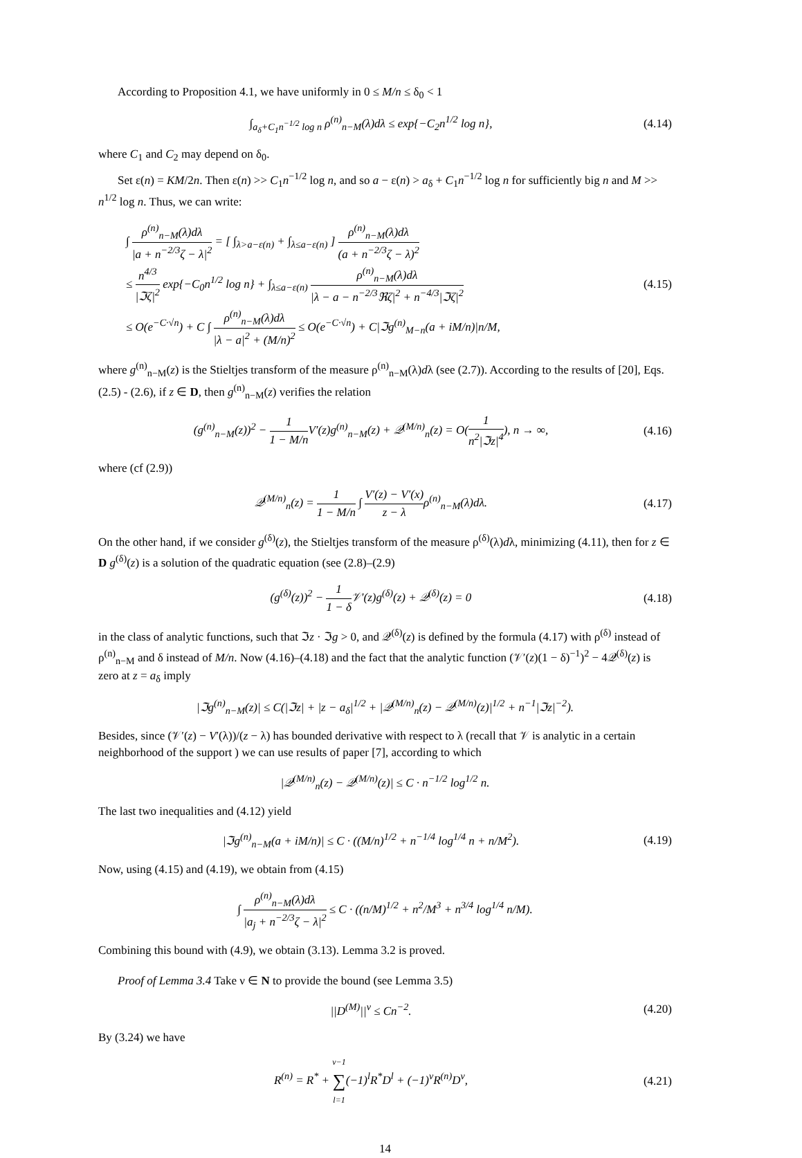According to Proposition 4.1, we have uniformly in 0 ≤ M/n ≤ δ<sub>0</sub> < 1
∫<sub>a<sub>δ</sub>+C<sub>1</sub>n<sup>−1/2</sup> log n</sub> ρ<sup>(n)</sup><sub>n−M</sub>(λ)dλ ≤ exp{−C<sub>2</sub>n<sup>1/2</sup> log n},
(4.14)
where C<sub>1</sub> and C<sub>2</sub> may depend on δ<sub>0</sub>.
Set ε(n) = KM/2n. Then ε(n) >> C<sub>1</sub>n<sup>−1/2</sup> log n, and so a − ε(n) > a<sub>δ</sub> + C<sub>1</sub>n<sup>−1/2</sup> log n for sufficiently big n and M >> n<sup>1/2</sup> log n. Thus, we can write:
∫ ρ<sup>(n)</sup><sub>n−M</sub>(λ)dλ |a + n<sup>−2/3</sup>ζ − λ|<sup>2</sup> = [ ∫<sub>λ>a−ε(n)</sub> + ∫<sub>λ≤a−ε(n)</sub> ] ρ<sup>(n)</sup><sub>n−M</sub>(λ)dλ (a + n<sup>−2/3</sup>ζ − λ)<sup>2</sup>
≤ n<sup>4/3</sup> |ℑζ|<sup>2</sup> exp{−C<sub>0</sub>n<sup>1/2</sup> log n} + ∫<sub>λ≤a−ε(n)</sub> ρ<sup>(n)</sup><sub>n−M</sub>(λ)dλ |λ − a − n<sup>−2/3</sup>ℜζ|<sup>2</sup> + n<sup>−4/3</sup>|ℑζ|<sup>2</sup>
≤ O(e<sup>−C·√n</sup>) + C ∫ ρ<sup>(n)</sup><sub>n−M</sub>(λ)dλ |λ − a|<sup>2</sup> + (M/n)<sup>2</sup> ≤ O(e<sup>−C·√n</sup>) + C|ℑg<sup>(n)</sup><sub>M−n</sub>(a + iM/n)|n/M,
(4.15)
where g<sup>(n)</sup><sub>n−M</sub>(z) is the Stieltjes transform of the measure ρ<sup>(n)</sup><sub>n−M</sub>(λ)dλ (see (2.7)). According to the results of [20], Eqs.(2.5) - (2.6), if z ∈ D, then g<sup>(n)</sup><sub>n−M</sub>(z) verifies the relation
(g<sup>(n)</sup><sub>n−M</sub>(z))<sup>2</sup> − 1 1 − M/n V′(z)g<sup>(n)</sup><sub>n−M</sub>(z) + 𝒬<sup>(M/n)</sup><sub>n</sub>(z) = O(1 n<sup>2</sup>|ℑz|<sup>4</sup>), n → ∞,
(4.16)
where (cf (2.9))
𝒬<sup>(M/n)</sup><sub>n</sub>(z) = 1 1 − M/n ∫ V′(z) − V′(x) z − λρ<sup>(n)</sup><sub>n−M</sub>(λ)dλ.
(4.17)
On the other hand, if we consider g<sup>(δ)</sup>(z), the Stieltjes transform of the measure ρ<sup>(δ)</sup>(λ)dλ, minimizing (4.11), then for z ∈ D g<sup>(δ)</sup>(z) is a solution of the quadratic equation (see (2.8)–(2.9)
(g<sup>(δ)</sup>(z))<sup>2</sup> − 1 1 − δ 𝒱′(z)g<sup>(δ)</sup>(z) + 𝒬<sup>(δ)</sup>(z) = 0
(4.18)
in the class of analytic functions, such that ℑz · ℑg > 0, and 𝒬<sup>(δ)</sup>(z) is defined by the formula (4.17) with ρ<sup>(δ)</sup> instead of ρ<sup>(n)</sup><sub>n−M</sub> and δ instead of M/n. Now (4.16)–(4.18) and the fact that the analytic function (𝒱′(z)(1 − δ)<sup>−1</sup>)<sup>2</sup> − 4𝒬<sup>(δ)</sup>(z) is zero at z = a<sub>δ</sub> imply
|ℑg<sup>(n)</sup><sub>n−M</sub>(z)| ≤ C(|ℑz| + |z − a<sub>δ</sub>|<sup>1/2</sup> + |𝒬<sup>(M/n)</sup><sub>n</sub>(z) − 𝒬<sup>(M/n)</sup>(z)|<sup>1/2</sup> + n<sup>−1</sup>|ℑz|<sup>−2</sup>).
Besides, since (𝒱′(z) − V′(λ))/(z − λ) has bounded derivative with respect to λ (recall that 𝒱 is analytic in a certain neighborhood of the support ) we can use results of paper [7], according to which
|𝒬<sup>(M/n)</sup><sub>n</sub>(z) − 𝒬<sup>(M/n)</sup>(z)| ≤ C · n<sup>−1/2</sup> log<sup>1/2</sup> n.
The last two inequalities and (4.12) yield
|ℑg<sup>(n)</sup><sub>n−M</sub>(a + iM/n)| ≤ C · ((M/n)<sup>1/2</sup> + n<sup>−1/4</sup> log<sup>1/4</sup> n + n/M<sup>2</sup>).
(4.19)
Now, using (4.15) and (4.19), we obtain from (4.15)
∫ ρ<sup>(n)</sup><sub>n−M</sub>(λ)dλ |a<sub>j</sub> + n<sup>−2/3</sup>ζ − λ|<sup>2</sup> ≤ C · ((n/M)<sup>1/2</sup> + n<sup>2</sup>/M<sup>3</sup> + n<sup>3/4</sup> log<sup>1/4</sup> n/M).
Combining this bound with (4.9), we obtain (3.13). Lemma 3.2 is proved.
Proof of Lemma 3.4 Take ν ∈ N to provide the bound (see Lemma 3.5)
||D<sup>(M)</sup>||<sup>ν</sup> ≤ Cn<sup>−2</sup>. (4.20)
By (3.24) we have
R<sup>(n)</sup> = R<sup>*</sup> + ν−1 ∑ l=1(−1)<sup>l</sup>R<sup>*</sup>D<sup>l</sup> + (−1)<sup>ν</sup>R<sup>(n)</sup>D<sup>ν</sup>,
(4.21)
14